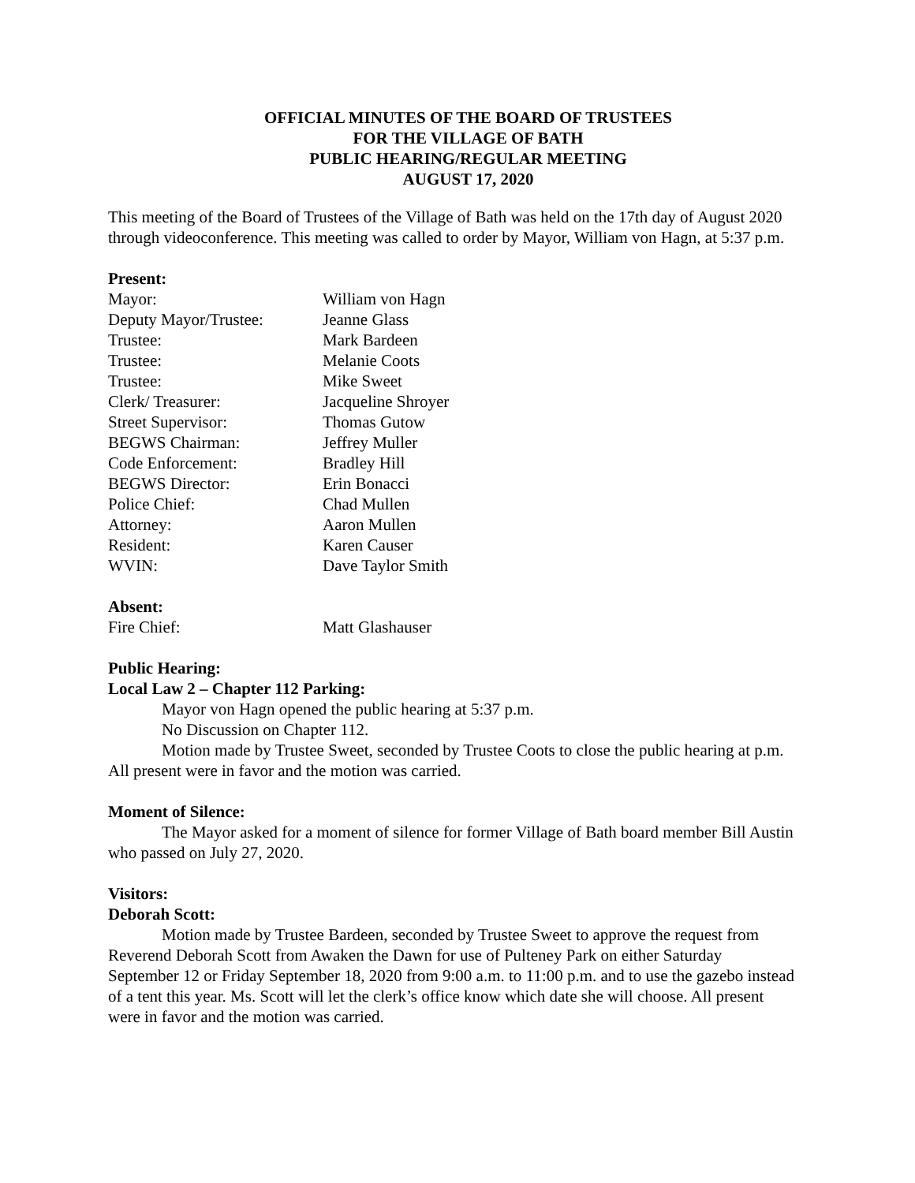OFFICIAL MINUTES OF THE BOARD OF TRUSTEES
FOR THE VILLAGE OF BATH
PUBLIC HEARING/REGULAR MEETING
AUGUST 17, 2020
This meeting of the Board of Trustees of the Village of Bath was held on the 17th day of August 2020 through videoconference. This meeting was called to order by Mayor, William von Hagn, at 5:37 p.m.
Present:
| Mayor: | William von Hagn |
| Deputy Mayor/Trustee: | Jeanne Glass |
| Trustee: | Mark Bardeen |
| Trustee: | Melanie Coots |
| Trustee: | Mike Sweet |
| Clerk/ Treasurer: | Jacqueline Shroyer |
| Street Supervisor: | Thomas Gutow |
| BEGWS Chairman: | Jeffrey Muller |
| Code Enforcement: | Bradley Hill |
| BEGWS Director: | Erin Bonacci |
| Police Chief: | Chad Mullen |
| Attorney: | Aaron Mullen |
| Resident: | Karen Causer |
| WVIN: | Dave Taylor Smith |
Absent:
| Fire Chief: | Matt Glashauser |
Public Hearing:
Local Law 2 – Chapter 112 Parking:
Mayor von Hagn opened the public hearing at 5:37 p.m.
No Discussion on Chapter 112.
Motion made by Trustee Sweet, seconded by Trustee Coots to close the public hearing at p.m. All present were in favor and the motion was carried.
Moment of Silence:
The Mayor asked for a moment of silence for former Village of Bath board member Bill Austin who passed on July 27, 2020.
Visitors:
Deborah Scott:
Motion made by Trustee Bardeen, seconded by Trustee Sweet to approve the request from Reverend Deborah Scott from Awaken the Dawn for use of Pulteney Park on either Saturday September 12 or Friday September 18, 2020 from 9:00 a.m. to 11:00 p.m. and to use the gazebo instead of a tent this year. Ms. Scott will let the clerk’s office know which date she will choose. All present were in favor and the motion was carried.